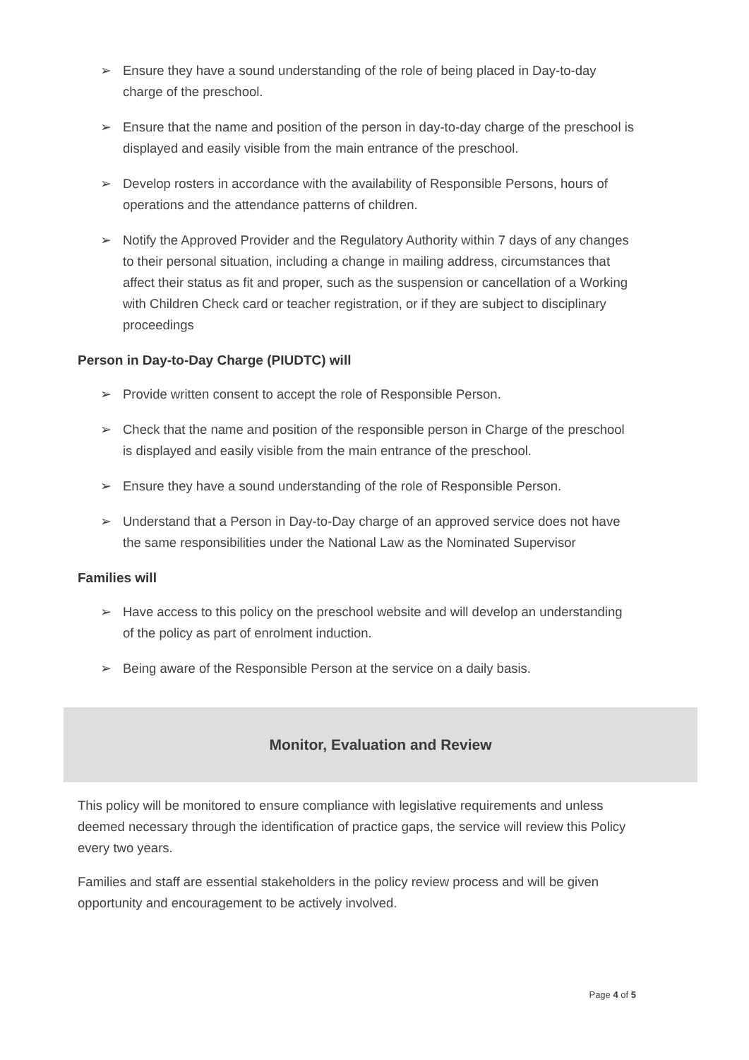➢ Ensure they have a sound understanding of the role of being placed in Day-to-day charge of the preschool.
➢ Ensure that the name and position of the person in day-to-day charge of the preschool is displayed and easily visible from the main entrance of the preschool.
➢ Develop rosters in accordance with the availability of Responsible Persons, hours of operations and the attendance patterns of children.
➢ Notify the Approved Provider and the Regulatory Authority within 7 days of any changes to their personal situation, including a change in mailing address, circumstances that affect their status as fit and proper, such as the suspension or cancellation of a Working with Children Check card or teacher registration, or if they are subject to disciplinary proceedings
Person in Day-to-Day Charge (PIUDTC) will
➢ Provide written consent to accept the role of Responsible Person.
➢ Check that the name and position of the responsible person in Charge of the preschool is displayed and easily visible from the main entrance of the preschool.
➢ Ensure they have a sound understanding of the role of Responsible Person.
➢ Understand that a Person in Day-to-Day charge of an approved service does not have the same responsibilities under the National Law as the Nominated Supervisor
Families will
➢ Have access to this policy on the preschool website and will develop an understanding of the policy as part of enrolment induction.
➢ Being aware of the Responsible Person at the service on a daily basis.
Monitor, Evaluation and Review
This policy will be monitored to ensure compliance with legislative requirements and unless deemed necessary through the identification of practice gaps, the service will review this Policy every two years.
Families and staff are essential stakeholders in the policy review process and will be given opportunity and encouragement to be actively involved.
Page 4 of 5